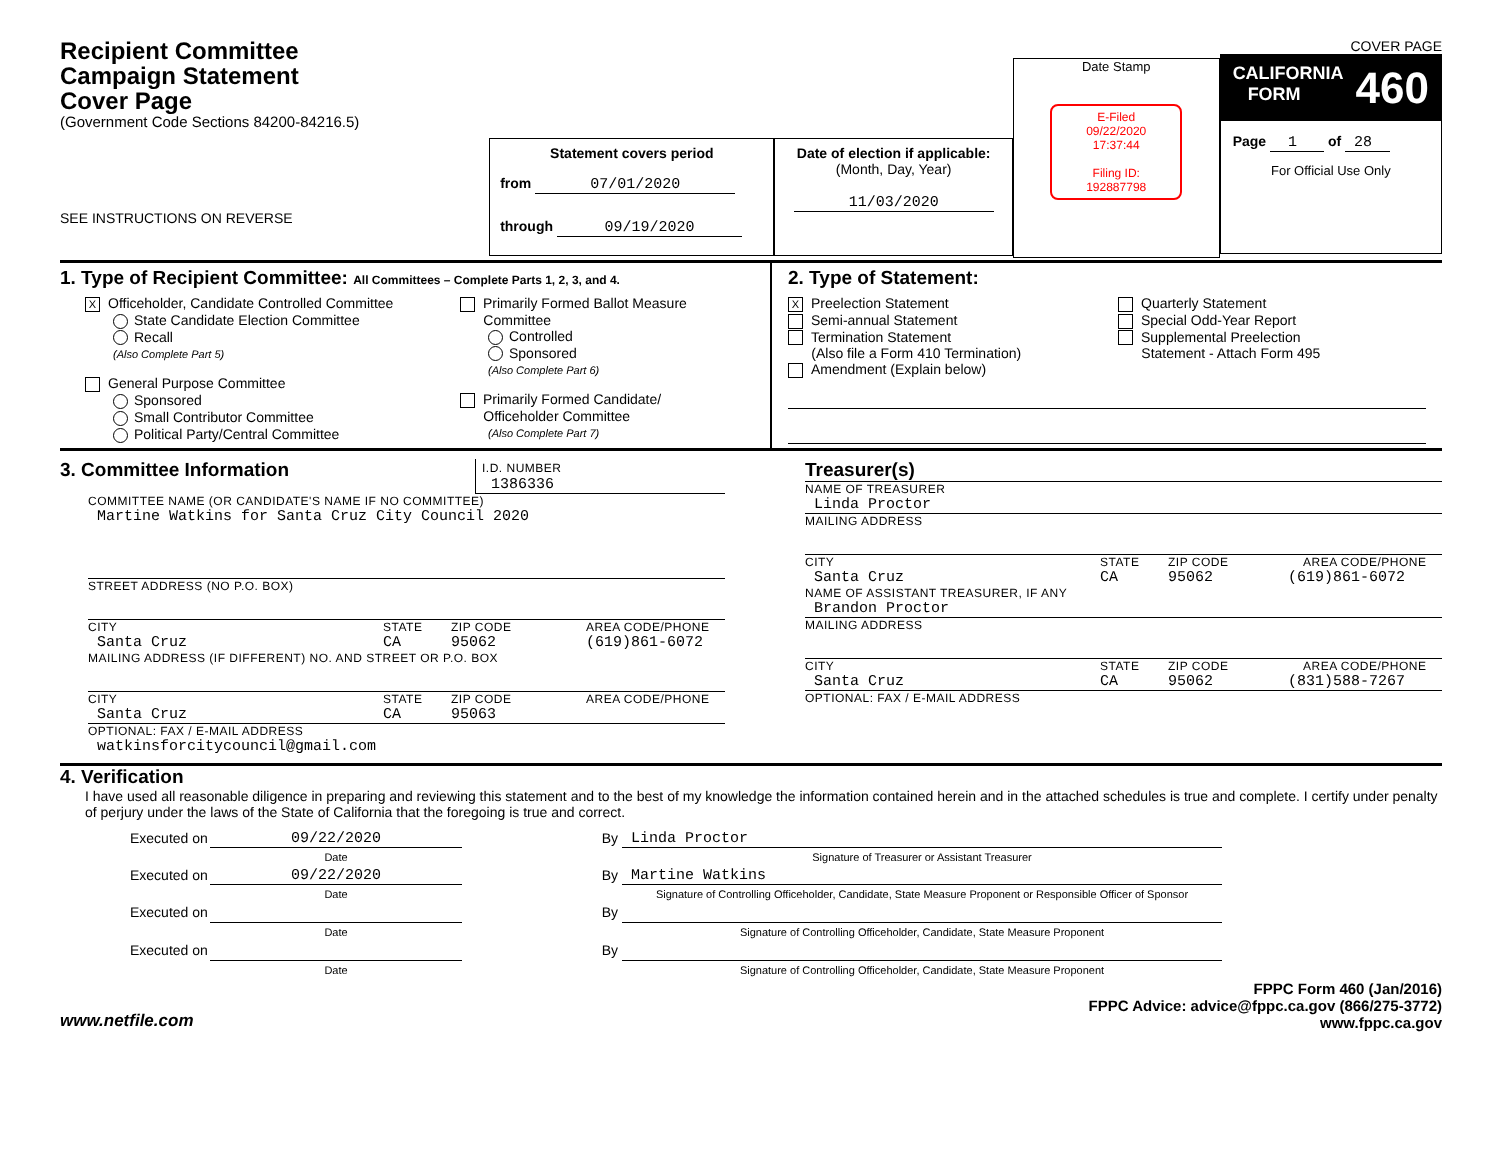Recipient Committee
Campaign Statement
Cover Page
(Government Code Sections 84200-84216.5)
SEE INSTRUCTIONS ON REVERSE
Statement covers period
from 07/01/2020
through 09/19/2020
Date of election if applicable:
(Month, Day, Year)
11/03/2020
Date Stamp
E-Filed
09/22/2020
17:37:44
Filing ID:
192887798
COVER PAGE
CALIFORNIA
FORM 460
Page 1 of 28
For Official Use Only
1. Type of Recipient Committee: All Committees – Complete Parts 1, 2, 3, and 4.
X Officeholder, Candidate Controlled Committee
State Candidate Election Committee
Recall
(Also Complete Part 5)
General Purpose Committee
Sponsored
Small Contributor Committee
Political Party/Central Committee
Primarily Formed Ballot Measure
Committee
Controlled
Sponsored
(Also Complete Part 6)
Primarily Formed Candidate/
Officeholder Committee
(Also Complete Part 7)
2. Type of Statement:
X Preelection Statement
Semi-annual Statement
Termination Statement
(Also file a Form 410 Termination)
Amendment (Explain below)
Quarterly Statement
Special Odd-Year Report
Supplemental Preelection
Statement - Attach Form 495
3. Committee Information
I.D. NUMBER
1386336
COMMITTEE NAME (OR CANDIDATE'S NAME IF NO COMMITTEE)
Martine Watkins for Santa Cruz City Council 2020
STREET ADDRESS (NO P.O. BOX)
CITY STATE ZIP CODE AREA CODE/PHONE
Santa Cruz CA 95062 (619)861-6072
MAILING ADDRESS (IF DIFFERENT) NO. AND STREET OR P.O. BOX
CITY STATE ZIP CODE AREA CODE/PHONE
Santa Cruz CA 95063
OPTIONAL: FAX / E-MAIL ADDRESS
watkinsforcitycouncil@gmail.com
Treasurer(s)
NAME OF TREASURER
Linda Proctor
MAILING ADDRESS
CITY STATE ZIP CODE AREA CODE/PHONE
Santa Cruz CA 95062 (619)861-6072
NAME OF ASSISTANT TREASURER, IF ANY
Brandon Proctor
MAILING ADDRESS
CITY STATE ZIP CODE AREA CODE/PHONE
Santa Cruz CA 95062 (831)588-7267
OPTIONAL: FAX / E-MAIL ADDRESS
4. Verification
I have used all reasonable diligence in preparing and reviewing this statement and to the best of my knowledge the information contained herein and in the attached schedules is true and complete. I certify under penalty of perjury under the laws of the State of California that the foregoing is true and correct.
Executed on 09/22/2020
Date By Linda Proctor
Signature of Treasurer or Assistant Treasurer
Executed on 09/22/2020
Date By Martine Watkins
Signature of Controlling Officeholder, Candidate, State Measure Proponent or Responsible Officer of Sponsor
Executed on Date By Signature of Controlling Officeholder, Candidate, State Measure Proponent
Executed on Date By Signature of Controlling Officeholder, Candidate, State Measure Proponent
www.netfile.com
FPPC Form 460 (Jan/2016)
FPPC Advice: advice@fppc.ca.gov (866/275-3772)
www.fppc.ca.gov